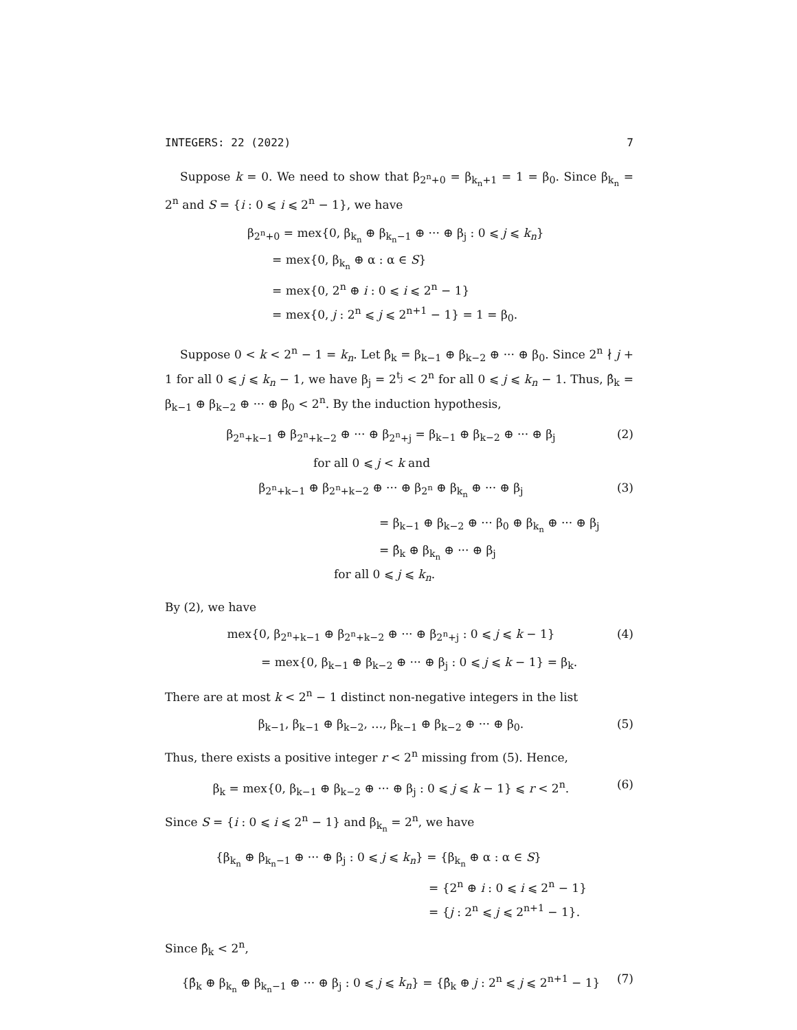INTEGERS: 22 (2022) 7
Suppose k = 0. We need to show that β<sub>2<sup>n</sup>+0</sub> = β<sub>k<sub>n</sub>+1</sub> = 1 = β<sub>0</sub>. Since β<sub>k<sub>n</sub></sub> = 2<sup>n</sup> and S = {i : 0 ⩽ i ⩽ 2<sup>n</sup> − 1}, we have
β<sub>2<sup>n</sup>+0</sub> = mex{0, β<sub>k<sub>n</sub></sub> ⊕ β<sub>k<sub>n</sub>−1</sub> ⊕ ··· ⊕ β<sub>j</sub> : 0 ⩽ j ⩽ k<sub>n</sub>}
= mex{0, β<sub>k<sub>n</sub></sub> ⊕ α : α ∈ S}
= mex{0, 2<sup>n</sup> ⊕ i : 0 ⩽ i ⩽ 2<sup>n</sup> − 1}
= mex{0, j : 2<sup>n</sup> ⩽ j ⩽ 2<sup>n+1</sup> − 1} = 1 = β<sub>0</sub>.
Suppose 0 < k < 2<sup>n</sup> − 1 = k<sub>n</sub>. Let β̂<sub>k</sub> = β<sub>k−1</sub> ⊕ β<sub>k−2</sub> ⊕ ··· ⊕ β<sub>0</sub>. Since 2<sup>n</sup> ∤ j + 1 for all 0 ⩽ j ⩽ k<sub>n</sub> − 1, we have β<sub>j</sub> = 2<sup>t<sub>j</sub></sup> < 2<sup>n</sup> for all 0 ⩽ j ⩽ k<sub>n</sub> − 1. Thus, β̂<sub>k</sub> = β<sub>k−1</sub> ⊕ β<sub>k−2</sub> ⊕ ··· ⊕ β<sub>0</sub> < 2<sup>n</sup>. By the induction hypothesis,
β<sub>2<sup>n</sup>+k−1</sub> ⊕ β<sub>2<sup>n</sup>+k−2</sub> ⊕ ··· ⊕ β<sub>2<sup>n</sup>+j</sub> = β<sub>k−1</sub> ⊕ β<sub>k−2</sub> ⊕ ··· ⊕ β<sub>j</sub> (2)
for all 0 ⩽ j < k and
β<sub>2<sup>n</sup>+k−1</sub> ⊕ β<sub>2<sup>n</sup>+k−2</sub> ⊕ ··· ⊕ β<sub>2<sup>n</sup></sub> ⊕ β<sub>k<sub>n</sub></sub> ⊕ ··· ⊕ β<sub>j</sub> (3)
= β<sub>k−1</sub> ⊕ β<sub>k−2</sub> ⊕ ··· β<sub>0</sub> ⊕ β<sub>k<sub>n</sub></sub> ⊕ ··· ⊕ β<sub>j</sub>
= β̂<sub>k</sub> ⊕ β<sub>k<sub>n</sub></sub> ⊕ ··· ⊕ β<sub>j</sub>
for all 0 ⩽ j ⩽ k<sub>n</sub>.
By (2), we have
mex{0, β<sub>2<sup>n</sup>+k−1</sub> ⊕ β<sub>2<sup>n</sup>+k−2</sub> ⊕ ··· ⊕ β<sub>2<sup>n</sup>+j</sub> : 0 ⩽ j ⩽ k − 1} (4)
= mex{0, β<sub>k−1</sub> ⊕ β<sub>k−2</sub> ⊕ ··· ⊕ β<sub>j</sub> : 0 ⩽ j ⩽ k − 1} = β<sub>k</sub>.
There are at most k < 2<sup>n</sup> − 1 distinct non-negative integers in the list
β<sub>k−1</sub>, β<sub>k−1</sub> ⊕ β<sub>k−2</sub>, …, β<sub>k−1</sub> ⊕ β<sub>k−2</sub> ⊕ ··· ⊕ β<sub>0</sub>. (5)
Thus, there exists a positive integer r < 2<sup>n</sup> missing from (5). Hence,
β<sub>k</sub> = mex{0, β<sub>k−1</sub> ⊕ β<sub>k−2</sub> ⊕ ··· ⊕ β<sub>j</sub> : 0 ⩽ j ⩽ k − 1} ⩽ r < 2<sup>n</sup>. (6)
Since S = {i : 0 ⩽ i ⩽ 2<sup>n</sup> − 1} and β<sub>k<sub>n</sub></sub> = 2<sup>n</sup>, we have
{β<sub>k<sub>n</sub></sub> ⊕ β<sub>k<sub>n</sub>−1</sub> ⊕ ··· ⊕ β<sub>j</sub> : 0 ⩽ j ⩽ k<sub>n</sub>} = {β<sub>k<sub>n</sub></sub> ⊕ α : α ∈ S}
= {2<sup>n</sup> ⊕ i : 0 ⩽ i ⩽ 2<sup>n</sup> − 1}
= {j : 2<sup>n</sup> ⩽ j ⩽ 2<sup>n+1</sup> − 1}.
Since β̂<sub>k</sub> < 2<sup>n</sup>,
{β̂<sub>k</sub> ⊕ β<sub>k<sub>n</sub></sub> ⊕ β<sub>k<sub>n</sub>−1</sub> ⊕ ··· ⊕ β<sub>j</sub> : 0 ⩽ j ⩽ k<sub>n</sub>} = {β̂<sub>k</sub> ⊕ j : 2<sup>n</sup> ⩽ j ⩽ 2<sup>n+1</sup> − 1} (7)